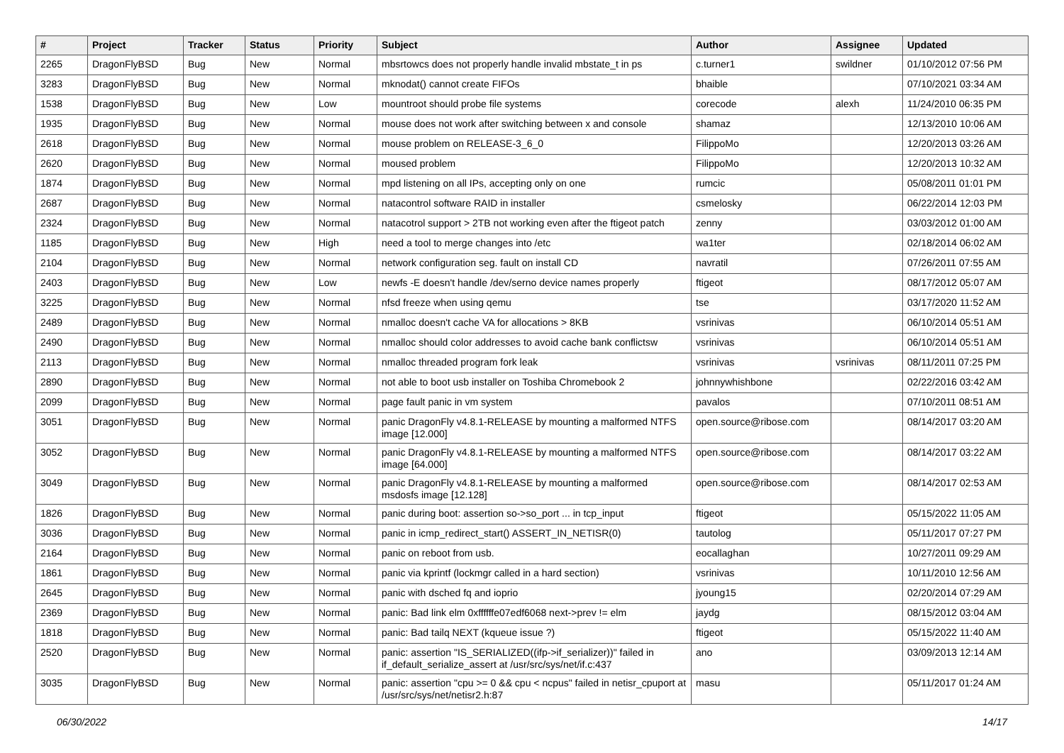| # | Project | Tracker | Status | Priority | Subject | Author | Assignee | Updated |
| --- | --- | --- | --- | --- | --- | --- | --- | --- |
| 2265 | DragonFlyBSD | Bug | New | Normal | mbsrtowcs does not properly handle invalid mbstate_t in ps | c.turner1 | swildner | 01/10/2012 07:56 PM |
| 3283 | DragonFlyBSD | Bug | New | Normal | mknodat() cannot create FIFOs | bhaible | | 07/10/2021 03:34 AM |
| 1538 | DragonFlyBSD | Bug | New | Low | mountroot should probe file systems | corecode | alexh | 11/24/2010 06:35 PM |
| 1935 | DragonFlyBSD | Bug | New | Normal | mouse does not work after switching between x and console | shamaz | | 12/13/2010 10:06 AM |
| 2618 | DragonFlyBSD | Bug | New | Normal | mouse problem on RELEASE-3_6_0 | FilippoMo | | 12/20/2013 03:26 AM |
| 2620 | DragonFlyBSD | Bug | New | Normal | moused problem | FilippoMo | | 12/20/2013 10:32 AM |
| 1874 | DragonFlyBSD | Bug | New | Normal | mpd listening on all IPs, accepting only on one | rumcic | | 05/08/2011 01:01 PM |
| 2687 | DragonFlyBSD | Bug | New | Normal | natacontrol software RAID in installer | csmelosky | | 06/22/2014 12:03 PM |
| 2324 | DragonFlyBSD | Bug | New | Normal | natacotrol support > 2TB not working even after the ftigeot patch | zenny | | 03/03/2012 01:00 AM |
| 1185 | DragonFlyBSD | Bug | New | High | need a tool to merge changes into /etc | wa1ter | | 02/18/2014 06:02 AM |
| 2104 | DragonFlyBSD | Bug | New | Normal | network configuration seg. fault on install CD | navratil | | 07/26/2011 07:55 AM |
| 2403 | DragonFlyBSD | Bug | New | Low | newfs -E doesn't handle /dev/serno device names properly | ftigeot | | 08/17/2012 05:07 AM |
| 3225 | DragonFlyBSD | Bug | New | Normal | nfsd freeze when using qemu | tse | | 03/17/2020 11:52 AM |
| 2489 | DragonFlyBSD | Bug | New | Normal | nmalloc doesn't cache VA for allocations > 8KB | vsrinivas | | 06/10/2014 05:51 AM |
| 2490 | DragonFlyBSD | Bug | New | Normal | nmalloc should color addresses to avoid cache bank conflictsw | vsrinivas | | 06/10/2014 05:51 AM |
| 2113 | DragonFlyBSD | Bug | New | Normal | nmalloc threaded program fork leak | vsrinivas | vsrinivas | 08/11/2011 07:25 PM |
| 2890 | DragonFlyBSD | Bug | New | Normal | not able to boot usb installer on Toshiba Chromebook 2 | johnnywhishbone | | 02/22/2016 03:42 AM |
| 2099 | DragonFlyBSD | Bug | New | Normal | page fault panic in vm system | pavalos | | 07/10/2011 08:51 AM |
| 3051 | DragonFlyBSD | Bug | New | Normal | panic DragonFly v4.8.1-RELEASE by mounting a malformed NTFS image [12.000] | open.source@ribose.com | | 08/14/2017 03:20 AM |
| 3052 | DragonFlyBSD | Bug | New | Normal | panic DragonFly v4.8.1-RELEASE by mounting a malformed NTFS image [64.000] | open.source@ribose.com | | 08/14/2017 03:22 AM |
| 3049 | DragonFlyBSD | Bug | New | Normal | panic DragonFly v4.8.1-RELEASE by mounting a malformed msdosfs image [12.128] | open.source@ribose.com | | 08/14/2017 02:53 AM |
| 1826 | DragonFlyBSD | Bug | New | Normal | panic during boot: assertion so->so_port ... in tcp_input | ftigeot | | 05/15/2022 11:05 AM |
| 3036 | DragonFlyBSD | Bug | New | Normal | panic in icmp_redirect_start() ASSERT_IN_NETISR(0) | tautolog | | 05/11/2017 07:27 PM |
| 2164 | DragonFlyBSD | Bug | New | Normal | panic on reboot from usb. | eocallaghan | | 10/27/2011 09:29 AM |
| 1861 | DragonFlyBSD | Bug | New | Normal | panic via kprintf (lockmgr called in a hard section) | vsrinivas | | 10/11/2010 12:56 AM |
| 2645 | DragonFlyBSD | Bug | New | Normal | panic with dsched fq and ioprio | jyoung15 | | 02/20/2014 07:29 AM |
| 2369 | DragonFlyBSD | Bug | New | Normal | panic: Bad link elm 0xffffffe07edf6068 next->prev != elm | jaydg | | 08/15/2012 03:04 AM |
| 1818 | DragonFlyBSD | Bug | New | Normal | panic: Bad tailq NEXT (kqueue issue ?) | ftigeot | | 05/15/2022 11:40 AM |
| 2520 | DragonFlyBSD | Bug | New | Normal | panic: assertion "IS_SERIALIZED((ifp->if_serializer))" failed in if_default_serialize_assert at /usr/src/sys/net/if.c:437 | ano | | 03/09/2013 12:14 AM |
| 3035 | DragonFlyBSD | Bug | New | Normal | panic: assertion "cpu >= 0 && cpu < ncpus" failed in netisr_cpuport at /usr/src/sys/net/netisr2.h:87 | masu | | 05/11/2017 01:24 AM |
06/30/2022 14/17